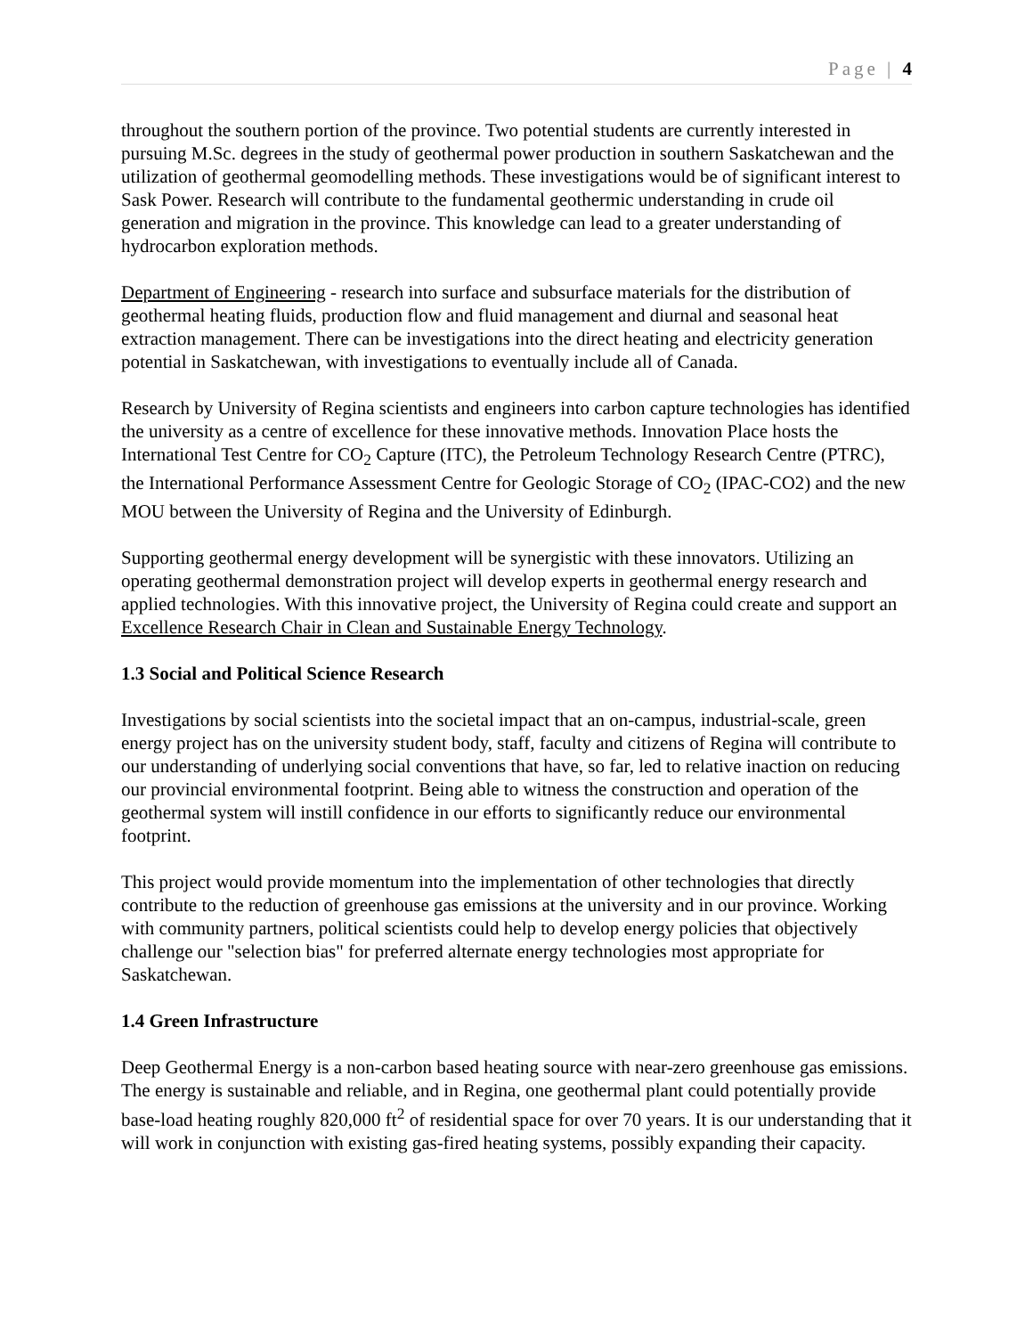Page | 4
throughout the southern portion of the province. Two potential students are currently interested in pursuing M.Sc. degrees in the study of geothermal power production in southern Saskatchewan and the utilization of geothermal geomodelling methods. These investigations would be of significant interest to Sask Power. Research will contribute to the fundamental geothermic understanding in crude oil generation and migration in the province. This knowledge can lead to a greater understanding of hydrocarbon exploration methods.
Department of Engineering - research into surface and subsurface materials for the distribution of geothermal heating fluids, production flow and fluid management and diurnal and seasonal heat extraction management. There can be investigations into the direct heating and electricity generation potential in Saskatchewan, with investigations to eventually include all of Canada.
Research by University of Regina scientists and engineers into carbon capture technologies has identified the university as a centre of excellence for these innovative methods. Innovation Place hosts the International Test Centre for CO<sub>2</sub> Capture (ITC), the Petroleum Technology Research Centre (PTRC), the International Performance Assessment Centre for Geologic Storage of CO<sub>2</sub> (IPAC-CO2) and the new MOU between the University of Regina and the University of Edinburgh.
Supporting geothermal energy development will be synergistic with these innovators. Utilizing an operating geothermal demonstration project will develop experts in geothermal energy research and applied technologies. With this innovative project, the University of Regina could create and support an Excellence Research Chair in Clean and Sustainable Energy Technology.
1.3 Social and Political Science Research
Investigations by social scientists into the societal impact that an on-campus, industrial-scale, green energy project has on the university student body, staff, faculty and citizens of Regina will contribute to our understanding of underlying social conventions that have, so far, led to relative inaction on reducing our provincial environmental footprint. Being able to witness the construction and operation of the geothermal system will instill confidence in our efforts to significantly reduce our environmental footprint.
This project would provide momentum into the implementation of other technologies that directly contribute to the reduction of greenhouse gas emissions at the university and in our province. Working with community partners, political scientists could help to develop energy policies that objectively challenge our "selection bias" for preferred alternate energy technologies most appropriate for Saskatchewan.
1.4 Green Infrastructure
Deep Geothermal Energy is a non-carbon based heating source with near-zero greenhouse gas emissions. The energy is sustainable and reliable, and in Regina, one geothermal plant could potentially provide base-load heating roughly 820,000 ft<sup>2</sup> of residential space for over 70 years. It is our understanding that it will work in conjunction with existing gas-fired heating systems, possibly expanding their capacity.